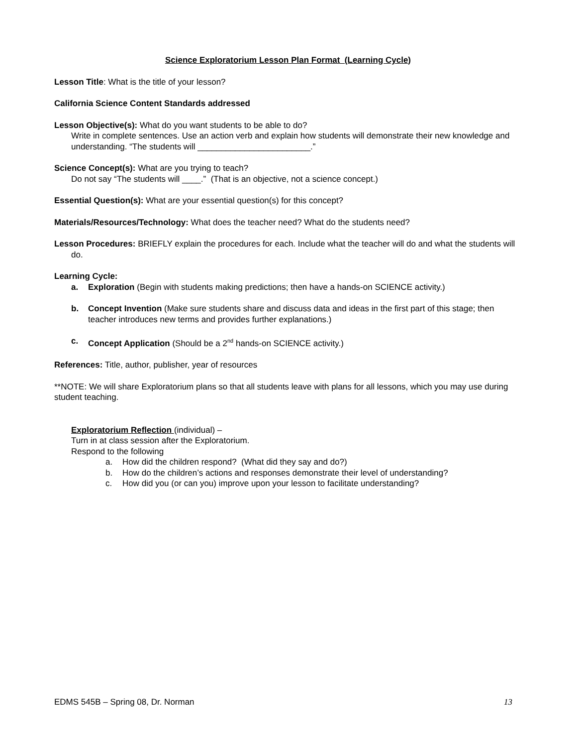Science Exploratorium Lesson Plan Format (Learning Cycle)
Lesson Title: What is the title of your lesson?
California Science Content Standards addressed
Lesson Objective(s): What do you want students to be able to do?
Write in complete sentences. Use an action verb and explain how students will demonstrate their new knowledge and understanding. “The students will ________________________.”
Science Concept(s): What are you trying to teach?
Do not say “The students will ____.” (That is an objective, not a science concept.)
Essential Question(s): What are your essential question(s) for this concept?
Materials/Resources/Technology: What does the teacher need? What do the students need?
Lesson Procedures: BRIEFLY explain the procedures for each. Include what the teacher will do and what the students will do.
Learning Cycle:
a. Exploration (Begin with students making predictions; then have a hands-on SCIENCE activity.)
b. Concept Invention (Make sure students share and discuss data and ideas in the first part of this stage; then teacher introduces new terms and provides further explanations.)
c. Concept Application (Should be a 2<sup>nd</sup> hands-on SCIENCE activity.)
References: Title, author, publisher, year of resources
**NOTE: We will share Exploratorium plans so that all students leave with plans for all lessons, which you may use during student teaching.
Exploratorium Reflection (individual) –
Turn in at class session after the Exploratorium.
Respond to the following
a. How did the children respond? (What did they say and do?)
b. How do the children’s actions and responses demonstrate their level of understanding?
c. How did you (or can you) improve upon your lesson to facilitate understanding?
EDMS 545B – Spring 08, Dr. Norman 13